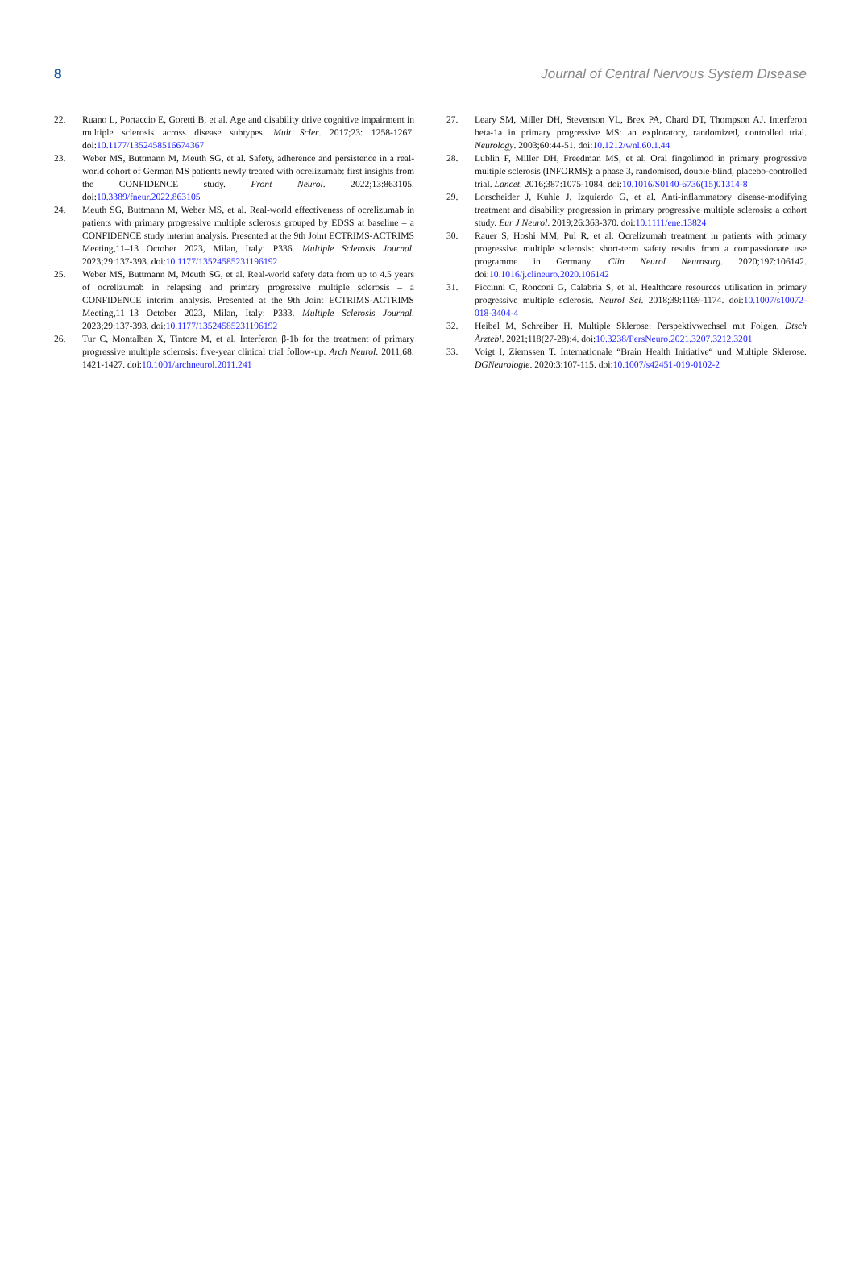8 Journal of Central Nervous System Disease
22. Ruano L, Portaccio E, Goretti B, et al. Age and disability drive cognitive impairment in multiple sclerosis across disease subtypes. Mult Scler. 2017;23: 1258-1267. doi:10.1177/1352458516674367
23. Weber MS, Buttmann M, Meuth SG, et al. Safety, adherence and persistence in a real-world cohort of German MS patients newly treated with ocrelizumab: first insights from the CONFIDENCE study. Front Neurol. 2022;13:863105. doi:10.3389/fneur.2022.863105
24. Meuth SG, Buttmann M, Weber MS, et al. Real-world effectiveness of ocrelizumab in patients with primary progressive multiple sclerosis grouped by EDSS at baseline – a CONFIDENCE study interim analysis. Presented at the 9th Joint ECTRIMS-ACTRIMS Meeting,11–13 October 2023, Milan, Italy: P336. Multiple Sclerosis Journal. 2023;29:137-393. doi:10.1177/13524585231196192
25. Weber MS, Buttmann M, Meuth SG, et al. Real-world safety data from up to 4.5 years of ocrelizumab in relapsing and primary progressive multiple sclerosis – a CONFIDENCE interim analysis. Presented at the 9th Joint ECTRIMS-ACTRIMS Meeting,11–13 October 2023, Milan, Italy: P333. Multiple Sclerosis Journal. 2023;29:137-393. doi:10.1177/13524585231196192
26. Tur C, Montalban X, Tintore M, et al. Interferon β-1b for the treatment of primary progressive multiple sclerosis: five-year clinical trial follow-up. Arch Neurol. 2011;68: 1421-1427. doi:10.1001/archneurol.2011.241
27. Leary SM, Miller DH, Stevenson VL, Brex PA, Chard DT, Thompson AJ. Interferon beta-1a in primary progressive MS: an exploratory, randomized, controlled trial. Neurology. 2003;60:44-51. doi:10.1212/wnl.60.1.44
28. Lublin F, Miller DH, Freedman MS, et al. Oral fingolimod in primary progressive multiple sclerosis (INFORMS): a phase 3, randomised, double-blind, placebo-controlled trial. Lancet. 2016;387:1075-1084. doi:10.1016/S0140-6736(15)01314-8
29. Lorscheider J, Kuhle J, Izquierdo G, et al. Anti-inflammatory disease-modifying treatment and disability progression in primary progressive multiple sclerosis: a cohort study. Eur J Neurol. 2019;26:363-370. doi:10.1111/ene.13824
30. Rauer S, Hoshi MM, Pul R, et al. Ocrelizumab treatment in patients with primary progressive multiple sclerosis: short-term safety results from a compassionate use programme in Germany. Clin Neurol Neurosurg. 2020;197:106142. doi:10.1016/j.clineuro.2020.106142
31. Piccinni C, Ronconi G, Calabria S, et al. Healthcare resources utilisation in primary progressive multiple sclerosis. Neurol Sci. 2018;39:1169-1174. doi:10.1007/s10072-018-3404-4
32. Heibel M, Schreiber H. Multiple Sklerose: Perspektivwechsel mit Folgen. Dtsch Ärztebl. 2021;118(27-28):4. doi:10.3238/PersNeuro.2021.3207.3212.3201
33. Voigt I, Ziemssen T. Internationale “Brain Health Initiative“ und Multiple Sklerose. DGNeurologie. 2020;3:107-115. doi:10.1007/s42451-019-0102-2